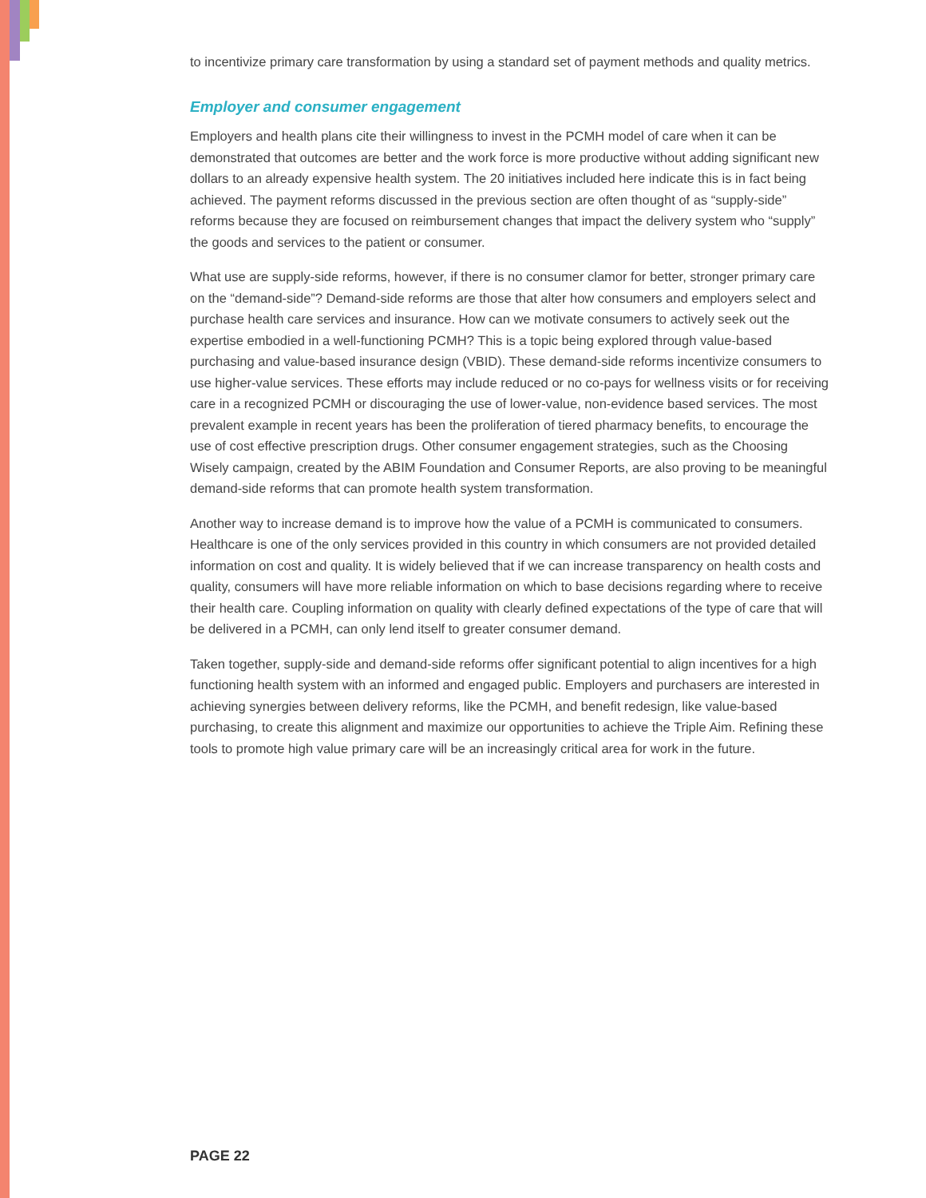to incentivize primary care transformation by using a standard set of payment methods and quality metrics.
Employer and consumer engagement
Employers and health plans cite their willingness to invest in the PCMH model of care when it can be demonstrated that outcomes are better and the work force is more productive without adding significant new dollars to an already expensive health system. The 20 initiatives included here indicate this is in fact being achieved. The payment reforms discussed in the previous section are often thought of as “supply-side” reforms because they are focused on reimbursement changes that impact the delivery system who “supply” the goods and services to the patient or consumer.
What use are supply-side reforms, however, if there is no consumer clamor for better, stronger primary care on the “demand-side”? Demand-side reforms are those that alter how consumers and employers select and purchase health care services and insurance. How can we motivate consumers to actively seek out the expertise embodied in a well-functioning PCMH? This is a topic being explored through value-based purchasing and value-based insurance design (VBID). These demand-side reforms incentivize consumers to use higher-value services. These efforts may include reduced or no co-pays for wellness visits or for receiving care in a recognized PCMH or discouraging the use of lower-value, non-evidence based services. The most prevalent example in recent years has been the proliferation of tiered pharmacy benefits, to encourage the use of cost effective prescription drugs. Other consumer engagement strategies, such as the Choosing Wisely campaign, created by the ABIM Foundation and Consumer Reports, are also proving to be meaningful demand-side reforms that can promote health system transformation.
Another way to increase demand is to improve how the value of a PCMH is communicated to consumers. Healthcare is one of the only services provided in this country in which consumers are not provided detailed information on cost and quality. It is widely believed that if we can increase transparency on health costs and quality, consumers will have more reliable information on which to base decisions regarding where to receive their health care. Coupling information on quality with clearly defined expectations of the type of care that will be delivered in a PCMH, can only lend itself to greater consumer demand.
Taken together, supply-side and demand-side reforms offer significant potential to align incentives for a high functioning health system with an informed and engaged public. Employers and purchasers are interested in achieving synergies between delivery reforms, like the PCMH, and benefit redesign, like value-based purchasing, to create this alignment and maximize our opportunities to achieve the Triple Aim. Refining these tools to promote high value primary care will be an increasingly critical area for work in the future.
PAGE 22